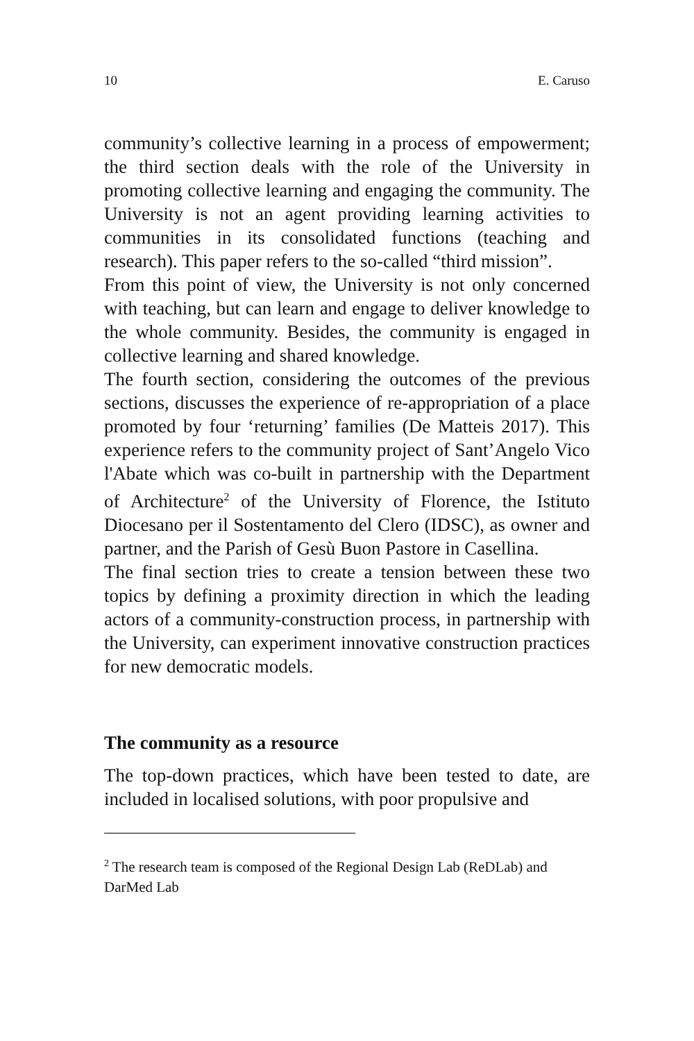10 E. Caruso
community’s collective learning in a process of empowerment; the third section deals with the role of the University in promoting collective learning and engaging the community. The University is not an agent providing learning activities to communities in its consolidated functions (teaching and research). This paper refers to the so-called “third mission”.
From this point of view, the University is not only concerned with teaching, but can learn and engage to deliver knowledge to the whole community. Besides, the community is engaged in collective learning and shared knowledge.
The fourth section, considering the outcomes of the previous sections, discusses the experience of re-appropriation of a place promoted by four ‘returning’ families (De Matteis 2017). This experience refers to the community project of Sant’Angelo Vico l'Abate which was co-built in partnership with the Department of Architecture<sup>2</sup> of the University of Florence, the Istituto Diocesano per il Sostentamento del Clero (IDSC), as owner and partner, and the Parish of Gesù Buon Pastore in Casellina.
The final section tries to create a tension between these two topics by defining a proximity direction in which the leading actors of a community-construction process, in partnership with the University, can experiment innovative construction practices for new democratic models.
The community as a resource
The top-down practices, which have been tested to date, are included in localised solutions, with poor propulsive and
<sup>2</sup> The research team is composed of the Regional Design Lab (ReDLab) and DarMed Lab